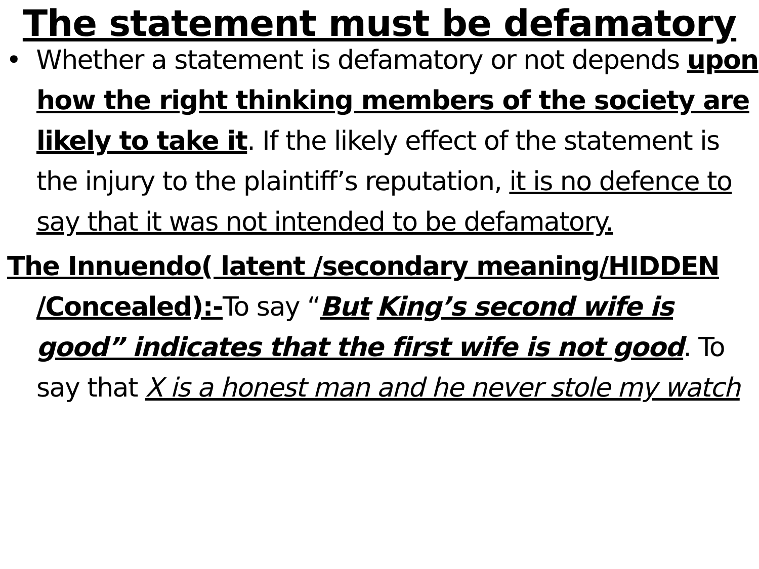The statement must be defamatory
• Whether a statement is defamatory or not depends upon how the right thinking members of the society are likely to take it. If the likely effect of the statement is the injury to the plaintiff’s reputation, it is no defence to say that it was not intended to be defamatory.
The Innuendo( latent /secondary meaning/HIDDEN /Concealed):-To say “But King’s second wife is good” indicates that the first wife is not good. To say that X is a honest man and he never stole my watch